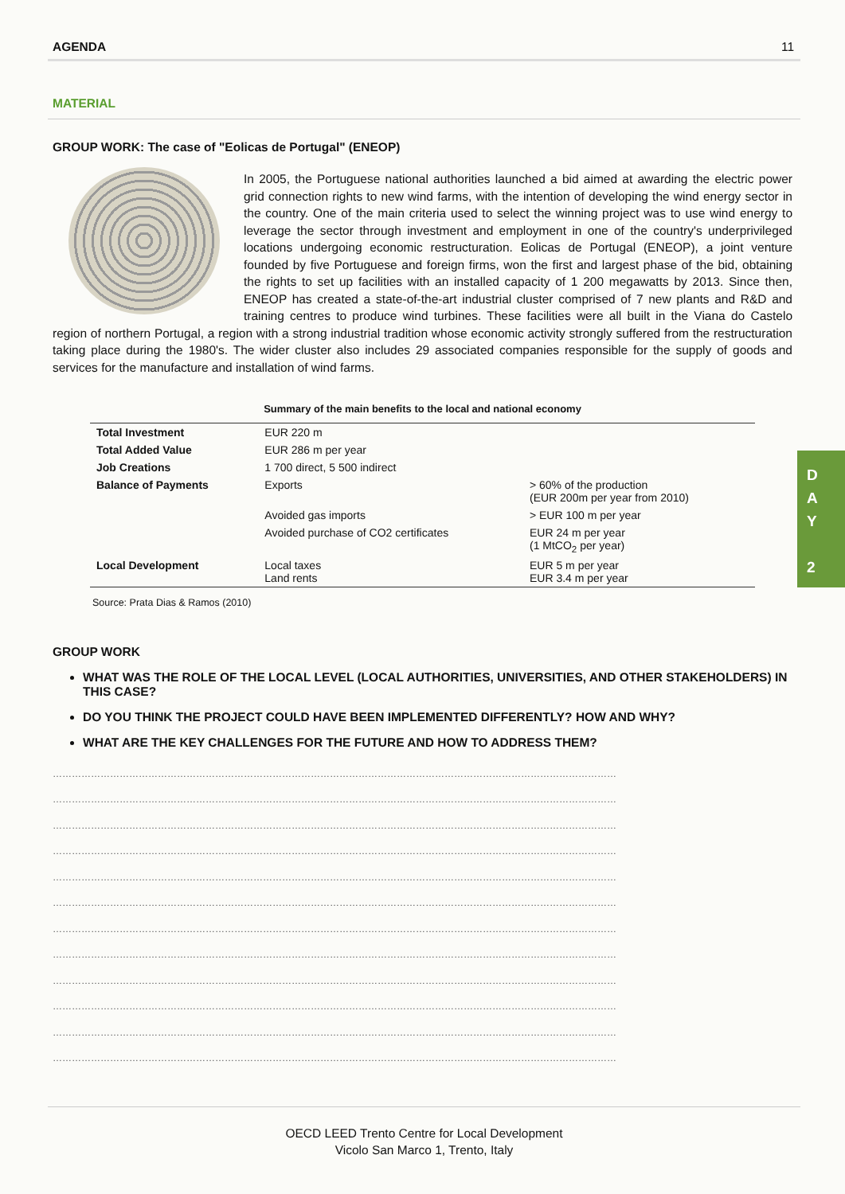AGENDA 11
MATERIAL
GROUP WORK: The case of "Eolicas de Portugal" (ENEOP)
In 2005, the Portuguese national authorities launched a bid aimed at awarding the electric power grid connection rights to new wind farms, with the intention of developing the wind energy sector in the country. One of the main criteria used to select the winning project was to use wind energy to leverage the sector through investment and employment in one of the country's underprivileged locations undergoing economic restructuration. Eolicas de Portugal (ENEOP), a joint venture founded by five Portuguese and foreign firms, won the first and largest phase of the bid, obtaining the rights to set up facilities with an installed capacity of 1 200 megawatts by 2013. Since then, ENEOP has created a state-of-the-art industrial cluster comprised of 7 new plants and R&D and training centres to produce wind turbines. These facilities were all built in the Viana do Castelo region of northern Portugal, a region with a strong industrial tradition whose economic activity strongly suffered from the restructuration taking place during the 1980's. The wider cluster also includes 29 associated companies responsible for the supply of goods and services for the manufacture and installation of wind farms.
Summary of the main benefits to the local and national economy
| Total Investment | EUR 220 m | |
| Total Added Value | EUR 286 m per year | |
| Job Creations | 1 700 direct, 5 500 indirect | |
| Balance of Payments | Exports | > 60% of the production (EUR 200m per year from 2010) |
| | Avoided gas imports | > EUR 100 m per year |
| | Avoided purchase of CO2 certificates | EUR 24 m per year (1 MtCO<sub>2</sub> per year) |
| Local Development | Local taxes Land rents | EUR 5 m per year EUR 3.4 m per year |
Source: Prata Dias & Ramos (2010)
GROUP WORK
WHAT WAS THE ROLE OF THE LOCAL LEVEL (LOCAL AUTHORITIES, UNIVERSITIES, AND OTHER STAKEHOLDERS) IN THIS CASE?
DO YOU THINK THE PROJECT COULD HAVE BEEN IMPLEMENTED DIFFERENTLY? HOW AND WHY?
WHAT ARE THE KEY CHALLENGES FOR THE FUTURE AND HOW TO ADDRESS THEM?
……………………………………………………………………………………………………………………………………………………………
……………………………………………………………………………………………………………………………………………………………
……………………………………………………………………………………………………………………………………………………………
……………………………………………………………………………………………………………………………………………………………
……………………………………………………………………………………………………………………………………………………………
……………………………………………………………………………………………………………………………………………………………
……………………………………………………………………………………………………………………………………………………………
……………………………………………………………………………………………………………………………………………………………
……………………………………………………………………………………………………………………………………………………………
……………………………………………………………………………………………………………………………………………………………
……………………………………………………………………………………………………………………………………………………………
……………………………………………………………………………………………………………………………………………………………
D
A
Y
2
OECD LEED Trento Centre for Local Development
Vicolo San Marco 1, Trento, Italy